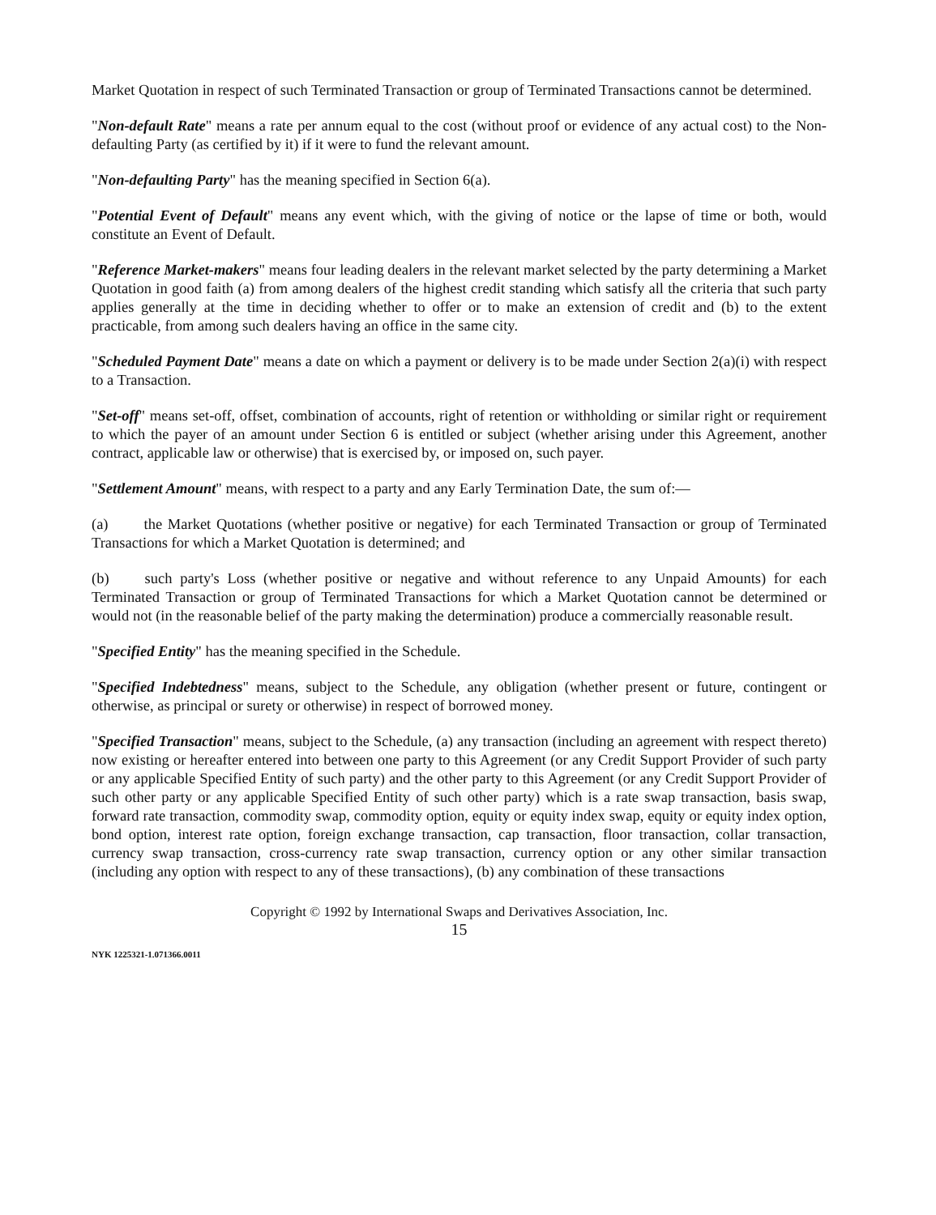Market Quotation in respect of such Terminated Transaction or group of Terminated Transactions cannot be determined.
"Non-default Rate" means a rate per annum equal to the cost (without proof or evidence of any actual cost) to the Non-defaulting Party (as certified by it) if it were to fund the relevant amount.
"Non-defaulting Party" has the meaning specified in Section 6(a).
"Potential Event of Default" means any event which, with the giving of notice or the lapse of time or both, would constitute an Event of Default.
"Reference Market-makers" means four leading dealers in the relevant market selected by the party determining a Market Quotation in good faith (a) from among dealers of the highest credit standing which satisfy all the criteria that such party applies generally at the time in deciding whether to offer or to make an extension of credit and (b) to the extent practicable, from among such dealers having an office in the same city.
"Scheduled Payment Date" means a date on which a payment or delivery is to be made under Section 2(a)(i) with respect to a Transaction.
"Set-off" means set-off, offset, combination of accounts, right of retention or withholding or similar right or requirement to which the payer of an amount under Section 6 is entitled or subject (whether arising under this Agreement, another contract, applicable law or otherwise) that is exercised by, or imposed on, such payer.
"Settlement Amount" means, with respect to a party and any Early Termination Date, the sum of:—
(a) the Market Quotations (whether positive or negative) for each Terminated Transaction or group of Terminated Transactions for which a Market Quotation is determined; and
(b) such party's Loss (whether positive or negative and without reference to any Unpaid Amounts) for each Terminated Transaction or group of Terminated Transactions for which a Market Quotation cannot be determined or would not (in the reasonable belief of the party making the determination) produce a commercially reasonable result.
"Specified Entity" has the meaning specified in the Schedule.
"Specified Indebtedness" means, subject to the Schedule, any obligation (whether present or future, contingent or otherwise, as principal or surety or otherwise) in respect of borrowed money.
"Specified Transaction" means, subject to the Schedule, (a) any transaction (including an agreement with respect thereto) now existing or hereafter entered into between one party to this Agreement (or any Credit Support Provider of such party or any applicable Specified Entity of such party) and the other party to this Agreement (or any Credit Support Provider of such other party or any applicable Specified Entity of such other party) which is a rate swap transaction, basis swap, forward rate transaction, commodity swap, commodity option, equity or equity index swap, equity or equity index option, bond option, interest rate option, foreign exchange transaction, cap transaction, floor transaction, collar transaction, currency swap transaction, cross-currency rate swap transaction, currency option or any other similar transaction (including any option with respect to any of these transactions), (b) any combination of these transactions
Copyright © 1992 by International Swaps and Derivatives Association, Inc.
15
NYK 1225321-1.071366.0011